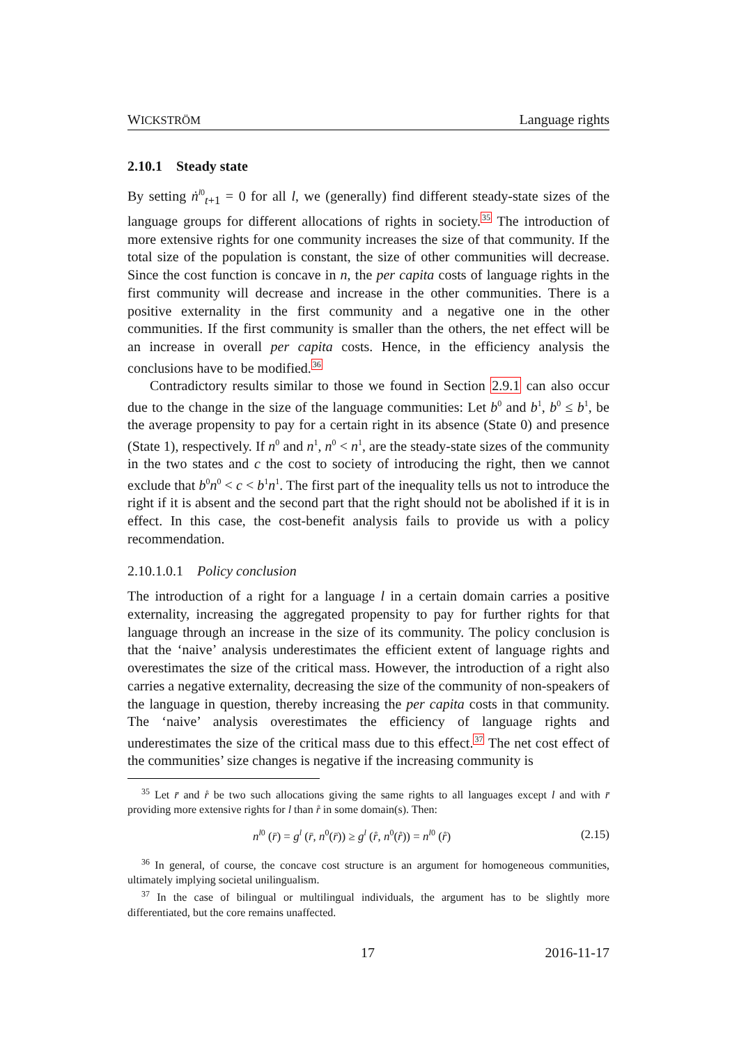WICKSTRÖM Language rights
2.10.1 Steady state
By setting ṅ<sup>l0</sup><sub>t+1</sub> = 0 for all l, we (generally) find different steady-state sizes of the language groups for different allocations of rights in society.<sup>35</sup> The introduction of more extensive rights for one community increases the size of that community. If the total size of the population is constant, the size of other communities will decrease. Since the cost function is concave in n, the per capita costs of language rights in the first community will decrease and increase in the other communities. There is a positive externality in the first community and a negative one in the other communities. If the first community is smaller than the others, the net effect will be an increase in overall per capita costs. Hence, in the efficiency analysis the conclusions have to be modified.<sup>36</sup>
Contradictory results similar to those we found in Section 2.9.1 can also occur due to the change in the size of the language communities: Let b<sup>0</sup> and b<sup>1</sup>, b<sup>0</sup> ≤ b<sup>1</sup>, be the average propensity to pay for a certain right in its absence (State 0) and presence (State 1), respectively. If n<sup>0</sup> and n<sup>1</sup>, n<sup>0</sup> < n<sup>1</sup>, are the steady-state sizes of the community in the two states and c the cost to society of introducing the right, then we cannot exclude that b<sup>0</sup>n<sup>0</sup> < c < b<sup>1</sup>n<sup>1</sup>. The first part of the inequality tells us not to introduce the right if it is absent and the second part that the right should not be abolished if it is in effect. In this case, the cost-benefit analysis fails to provide us with a policy recommendation.
2.10.1.0.1 Policy conclusion
The introduction of a right for a language l in a certain domain carries a positive externality, increasing the aggregated propensity to pay for further rights for that language through an increase in the size of its community. The policy conclusion is that the ‘naive’ analysis underestimates the efficient extent of language rights and overestimates the size of the critical mass. However, the introduction of a right also carries a negative externality, decreasing the size of the community of non-speakers of the language in question, thereby increasing the per capita costs in that community. The ‘naive’ analysis overestimates the efficiency of language rights and underestimates the size of the critical mass due to this effect.<sup>37</sup> The net cost effect of the communities’ size changes is negative if the increasing community is
<sup>35</sup> Let r̄ and r̊ be two such allocations giving the same rights to all languages except l and with r̄ providing more extensive rights for l than r̊ in some domain(s). Then:
n<sup>l0</sup> (r̄) = g<sup>l</sup> (r̄, n<sup>0</sup>(r̄)) ≥ g<sup>l</sup> (r̊, n<sup>0</sup>(r̊)) = n<sup>l0</sup> (r̊) (2.15)
<sup>36</sup> In general, of course, the concave cost structure is an argument for homogeneous communities, ultimately implying societal unilingualism.
<sup>37</sup> In the case of bilingual or multilingual individuals, the argument has to be slightly more differentiated, but the core remains unaffected.
17 2016-11-17